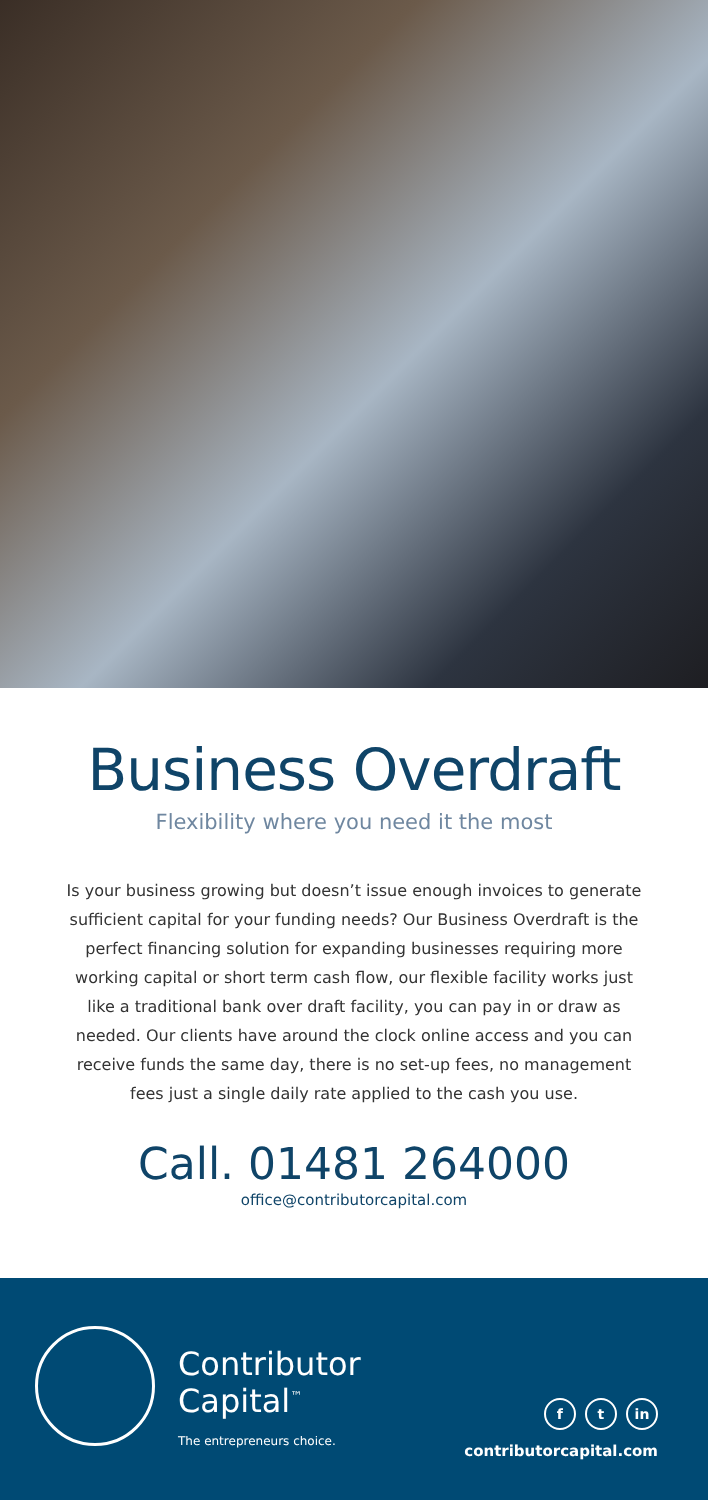Business Overdraft
Flexibility where you need it the most
Is your business growing but doesn’t issue enough invoices to generate sufficient capital for your funding needs? Our Business Overdraft is the perfect financing solution for expanding businesses requiring more working capital or short term cash flow, our flexible facility works just like a traditional bank over draft facility, you can pay in or draw as needed. Our clients have around the clock online access and you can receive funds the same day, there is no set-up fees, no management fees just a single daily rate applied to the cash you use.
Call. 01481 264000
office@contributorcapital.com
Contributor
Capital<sup>™</sup>
The entrepreneurs choice.
f t in
contributorcapital.com